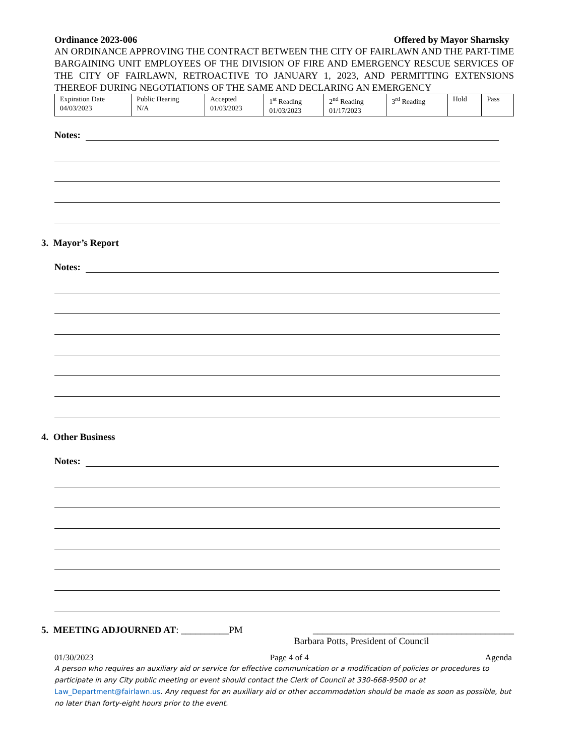Ordinance 2023-006 Offered by Mayor Sharnsky
AN ORDINANCE APPROVING THE CONTRACT BETWEEN THE CITY OF FAIRLAWN AND THE PART-TIME BARGAINING UNIT EMPLOYEES OF THE DIVISION OF FIRE AND EMERGENCY RESCUE SERVICES OF THE CITY OF FAIRLAWN, RETROACTIVE TO JANUARY 1, 2023, AND PERMITTING EXTENSIONS THEREOF DURING NEGOTIATIONS OF THE SAME AND DECLARING AN EMERGENCY
| Expiration Date 04/03/2023 | Public Hearing N/A | Accepted 01/03/2023 | 1<sup>st</sup> Reading 01/03/2023 | 2<sup>nd</sup> Reading 01/17/2023 | 3<sup>rd</sup> Reading | Hold | Pass |
Notes:
3. Mayor’s Report
Notes:
4. Other Business
Notes:
5. MEETING ADJOURNED AT: __________PM __________________________________________
Barbara Potts, President of Council
01/30/2023 Page 4 of 4 Agenda
A person who requires an auxiliary aid or service for effective communication or a modification of policies or procedures to participate in any City public meeting or event should contact the Clerk of Council at 330-668-9500 or at Law_Department@fairlawn.us. Any request for an auxiliary aid or other accommodation should be made as soon as possible, but no later than forty-eight hours prior to the event.